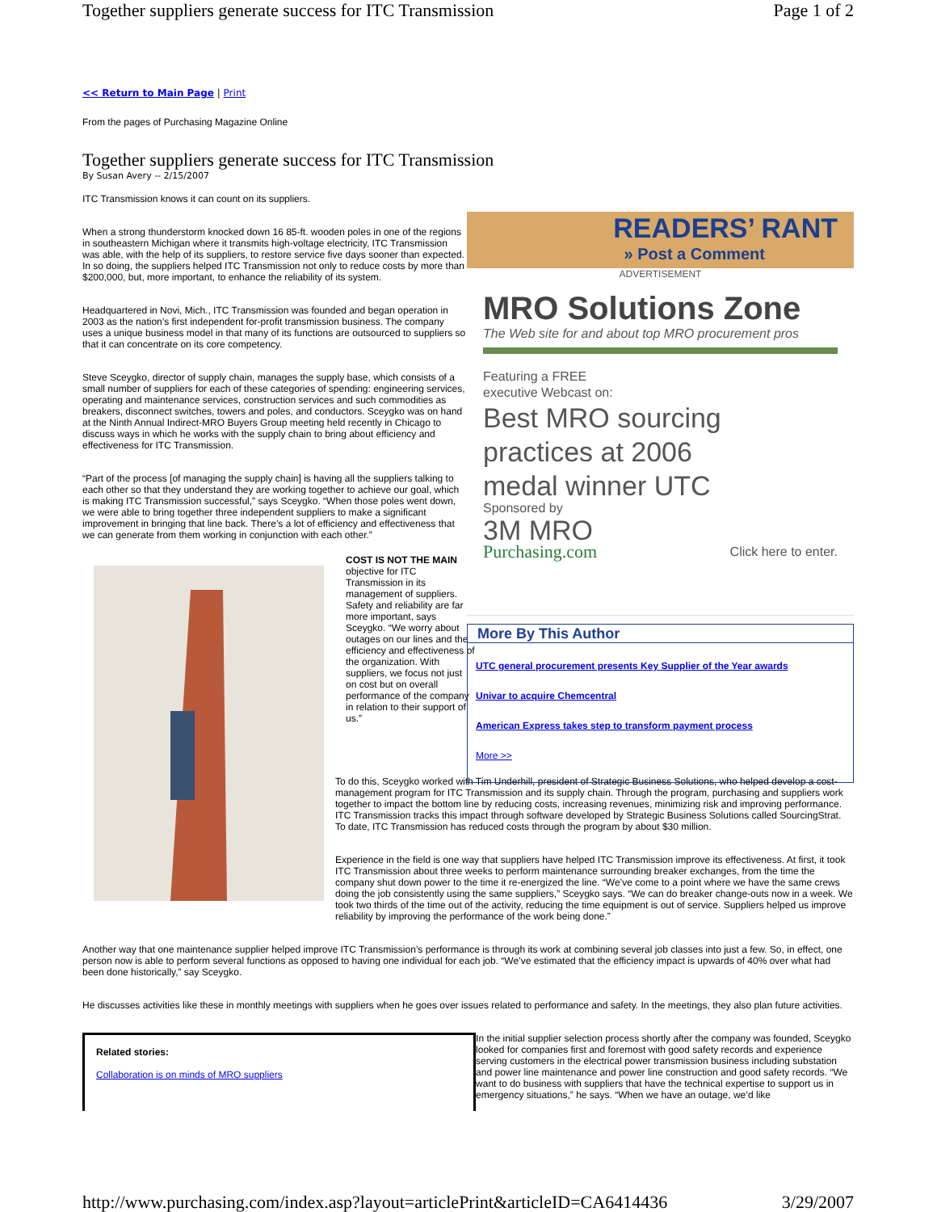Together suppliers generate success for ITC Transmission Page 1 of 2
<< Return to Main Page | Print
From the pages of Purchasing Magazine Online
Together suppliers generate success for ITC Transmission
By Susan Avery -- 2/15/2007
ITC Transmission knows it can count on its suppliers.
When a strong thunderstorm knocked down 16 85-ft. wooden poles in one of the regions in southeastern Michigan where it transmits high-voltage electricity, ITC Transmission was able, with the help of its suppliers, to restore service five days sooner than expected. In so doing, the suppliers helped ITC Transmission not only to reduce costs by more than $200,000, but, more important, to enhance the reliability of its system.
Headquartered in Novi, Mich., ITC Transmission was founded and began operation in 2003 as the nation’s first independent for-profit transmission business. The company uses a unique business model in that many of its functions are outsourced to suppliers so that it can concentrate on its core competency.
Steve Sceygko, director of supply chain, manages the supply base, which consists of a small number of suppliers for each of these categories of spending: engineering services, operating and maintenance services, construction services and such commodities as breakers, disconnect switches, towers and poles, and conductors. Sceygko was on hand at the Ninth Annual Indirect-MRO Buyers Group meeting held recently in Chicago to discuss ways in which he works with the supply chain to bring about efficiency and effectiveness for ITC Transmission.
“Part of the process [of managing the supply chain] is having all the suppliers talking to each other so that they understand they are working together to achieve our goal, which is making ITC Transmission successful,” says Sceygko. “When those poles went down, we were able to bring together three independent suppliers to make a significant improvement in bringing that line back. There’s a lot of efficiency and effectiveness that we can generate from them working in conjunction with each other.”
READERS’ RANT
» Post a Comment
ADVERTISEMENT
MRO Solutions Zone
The Web site for and about top MRO procurement pros
Featuring a FREE
executive Webcast on:
Best MRO sourcing
practices at 2006
medal winner UTC
Sponsored by
3M MRO
Purchasing.com Click here to enter.
More By This Author
UTC general procurement presents Key Supplier of the Year awards
Univar to acquire Chemcentral
American Express takes step to transform payment process
More >>
COST IS NOT THE MAIN objective for ITC Transmission in its management of suppliers. Safety and reliability are far more important, says Sceygko. “We worry about outages on our lines and the efficiency and effectiveness of the organization. With suppliers, we focus not just on cost but on overall performance of the company in relation to their support of us.”
To do this, Sceygko worked with Tim Underhill, president of Strategic Business Solutions, who helped develop a cost-management program for ITC Transmission and its supply chain. Through the program, purchasing and suppliers work together to impact the bottom line by reducing costs, increasing revenues, minimizing risk and improving performance. ITC Transmission tracks this impact through software developed by Strategic Business Solutions called SourcingStrat. To date, ITC Transmission has reduced costs through the program by about $30 million.
Experience in the field is one way that suppliers have helped ITC Transmission improve its effectiveness. At first, it took ITC Transmission about three weeks to perform maintenance surrounding breaker exchanges, from the time the company shut down power to the time it re-energized the line. “We’ve come to a point where we have the same crews doing the job consistently using the same suppliers,” Sceygko says. “We can do breaker change-outs now in a week. We took two thirds of the time out of the activity, reducing the time equipment is out of service. Suppliers helped us improve reliability by improving the performance of the work being done.”
Another way that one maintenance supplier helped improve ITC Transmission’s performance is through its work at combining several job classes into just a few. So, in effect, one person now is able to perform several functions as opposed to having one individual for each job. “We’ve estimated that the efficiency impact is upwards of 40% over what had been done historically,” say Sceygko.
He discusses activities like these in monthly meetings with suppliers when he goes over issues related to performance and safety. In the meetings, they also plan future activities.
Related stories:
Collaboration is on minds of MRO suppliers
In the initial supplier selection process shortly after the company was founded, Sceygko looked for companies first and foremost with good safety records and experience serving customers in the electrical power transmission business including substation and power line maintenance and power line construction and good safety records. “We want to do business with suppliers that have the technical expertise to support us in emergency situations,” he says. “When we have an outage, we’d like
http://www.purchasing.com/index.asp?layout=articlePrint&articleID=CA6414436 3/29/2007